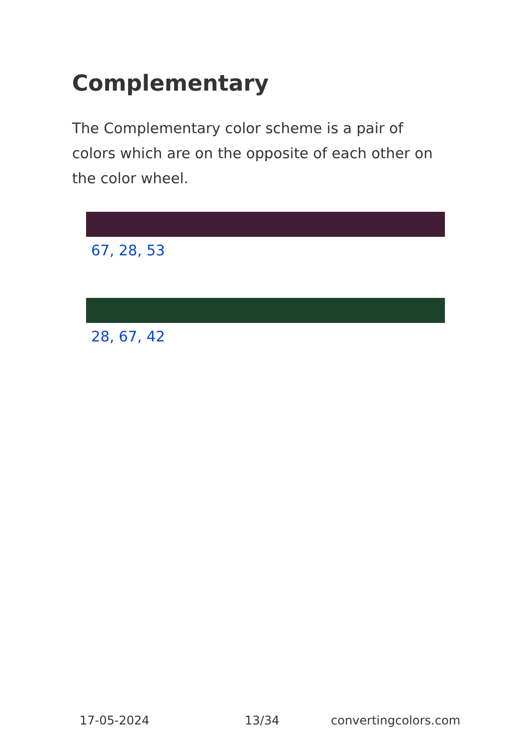Complementary
The Complementary color scheme is a pair of colors which are on the opposite of each other on the color wheel.
67, 28, 53
28, 67, 42
17-05-2024 13/34 convertingcolors.com